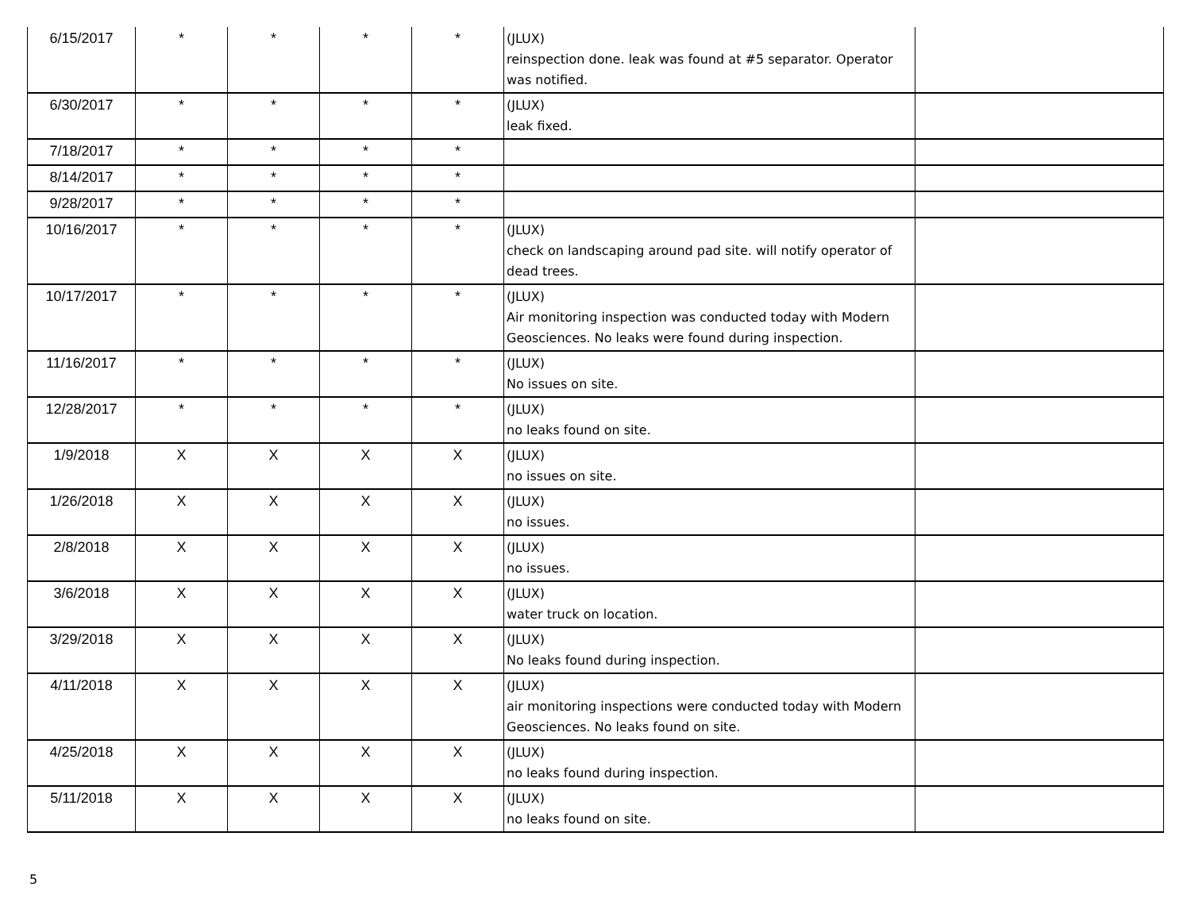| 6/15/2017 | * | * | * | * | (JLUX) reinspection done. leak was found at #5 separator. Operator was notified. | |
| 6/30/2017 | * | * | * | * | (JLUX) leak fixed. | |
| 7/18/2017 | * | * | * | * | | |
| 8/14/2017 | * | * | * | * | | |
| 9/28/2017 | * | * | * | * | | |
| 10/16/2017 | * | * | * | * | (JLUX) check on landscaping around pad site. will notify operator of dead trees. | |
| 10/17/2017 | * | * | * | * | (JLUX) Air monitoring inspection was conducted today with Modern Geosciences. No leaks were found during inspection. | |
| 11/16/2017 | * | * | * | * | (JLUX) No issues on site. | |
| 12/28/2017 | * | * | * | * | (JLUX) no leaks found on site. | |
| 1/9/2018 | X | X | X | X | (JLUX) no issues on site. | |
| 1/26/2018 | X | X | X | X | (JLUX) no issues. | |
| 2/8/2018 | X | X | X | X | (JLUX) no issues. | |
| 3/6/2018 | X | X | X | X | (JLUX) water truck on location. | |
| 3/29/2018 | X | X | X | X | (JLUX) No leaks found during inspection. | |
| 4/11/2018 | X | X | X | X | (JLUX) air monitoring inspections were conducted today with Modern Geosciences. No leaks found on site. | |
| 4/25/2018 | X | X | X | X | (JLUX) no leaks found during inspection. | |
| 5/11/2018 | X | X | X | X | (JLUX) no leaks found on site. | |
5